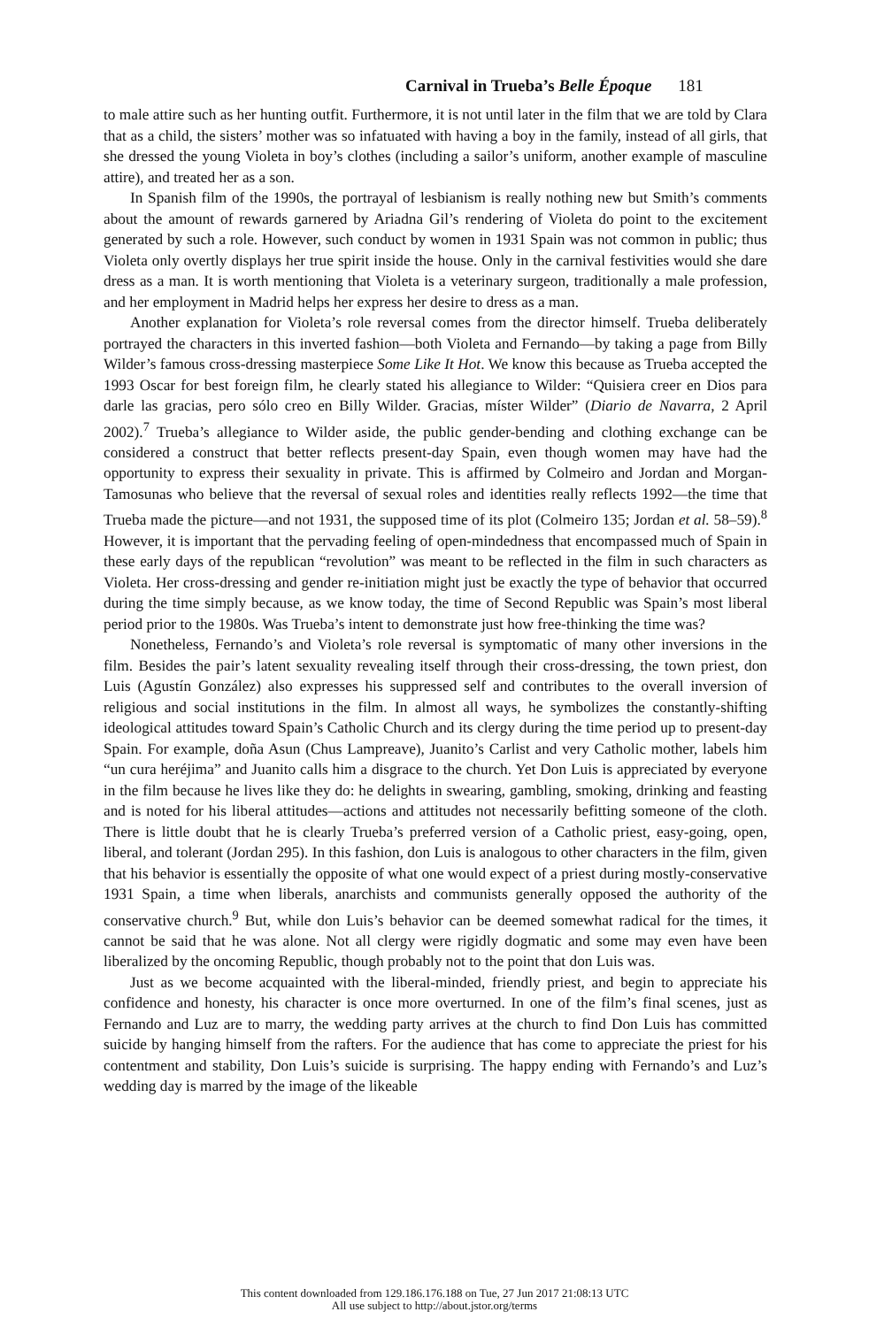Carnival in Trueba’s Belle Époque 181
to male attire such as her hunting outfit. Furthermore, it is not until later in the film that we are told by Clara that as a child, the sisters’ mother was so infatuated with having a boy in the family, instead of all girls, that she dressed the young Violeta in boy’s clothes (including a sailor’s uniform, another example of masculine attire), and treated her as a son.
In Spanish film of the 1990s, the portrayal of lesbianism is really nothing new but Smith’s comments about the amount of rewards garnered by Ariadna Gil’s rendering of Violeta do point to the excitement generated by such a role. However, such conduct by women in 1931 Spain was not common in public; thus Violeta only overtly displays her true spirit inside the house. Only in the carnival festivities would she dare dress as a man. It is worth mentioning that Violeta is a veterinary surgeon, traditionally a male profession, and her employment in Madrid helps her express her desire to dress as a man.
Another explanation for Violeta’s role reversal comes from the director himself. Trueba deliberately portrayed the characters in this inverted fashion—both Violeta and Fernando—by taking a page from Billy Wilder’s famous cross-dressing masterpiece Some Like It Hot. We know this because as Trueba accepted the 1993 Oscar for best foreign film, he clearly stated his allegiance to Wilder: “Quisiera creer en Dios para darle las gracias, pero sólo creo en Billy Wilder. Gracias, míster Wilder” (Diario de Navarra, 2 April 2002).<sup>7</sup> Trueba’s allegiance to Wilder aside, the public gender-bending and clothing exchange can be considered a construct that better reflects present-day Spain, even though women may have had the opportunity to express their sexuality in private. This is affirmed by Colmeiro and Jordan and Morgan-Tamosunas who believe that the reversal of sexual roles and identities really reflects 1992—the time that Trueba made the picture—and not 1931, the supposed time of its plot (Colmeiro 135; Jordan et al. 58–59).<sup>8</sup> However, it is important that the pervading feeling of open-mindedness that encompassed much of Spain in these early days of the republican “revolution” was meant to be reflected in the film in such characters as Violeta. Her cross-dressing and gender re-initiation might just be exactly the type of behavior that occurred during the time simply because, as we know today, the time of Second Republic was Spain’s most liberal period prior to the 1980s. Was Trueba’s intent to demonstrate just how free-thinking the time was?
Nonetheless, Fernando’s and Violeta’s role reversal is symptomatic of many other inversions in the film. Besides the pair’s latent sexuality revealing itself through their cross-dressing, the town priest, don Luis (Agustín González) also expresses his suppressed self and contributes to the overall inversion of religious and social institutions in the film. In almost all ways, he symbolizes the constantly-shifting ideological attitudes toward Spain’s Catholic Church and its clergy during the time period up to present-day Spain. For example, doña Asun (Chus Lampreave), Juanito’s Carlist and very Catholic mother, labels him “un cura heréjima” and Juanito calls him a disgrace to the church. Yet Don Luis is appreciated by everyone in the film because he lives like they do: he delights in swearing, gambling, smoking, drinking and feasting and is noted for his liberal attitudes—actions and attitudes not necessarily befitting someone of the cloth. There is little doubt that he is clearly Trueba’s preferred version of a Catholic priest, easy-going, open, liberal, and tolerant (Jordan 295). In this fashion, don Luis is analogous to other characters in the film, given that his behavior is essentially the opposite of what one would expect of a priest during mostly-conservative 1931 Spain, a time when liberals, anarchists and communists generally opposed the authority of the conservative church.<sup>9</sup> But, while don Luis’s behavior can be deemed somewhat radical for the times, it cannot be said that he was alone. Not all clergy were rigidly dogmatic and some may even have been liberalized by the oncoming Republic, though probably not to the point that don Luis was.
Just as we become acquainted with the liberal-minded, friendly priest, and begin to appreciate his confidence and honesty, his character is once more overturned. In one of the film’s final scenes, just as Fernando and Luz are to marry, the wedding party arrives at the church to find Don Luis has committed suicide by hanging himself from the rafters. For the audience that has come to appreciate the priest for his contentment and stability, Don Luis’s suicide is surprising. The happy ending with Fernando’s and Luz’s wedding day is marred by the image of the likeable
This content downloaded from 129.186.176.188 on Tue, 27 Jun 2017 21:08:13 UTC
All use subject to http://about.jstor.org/terms